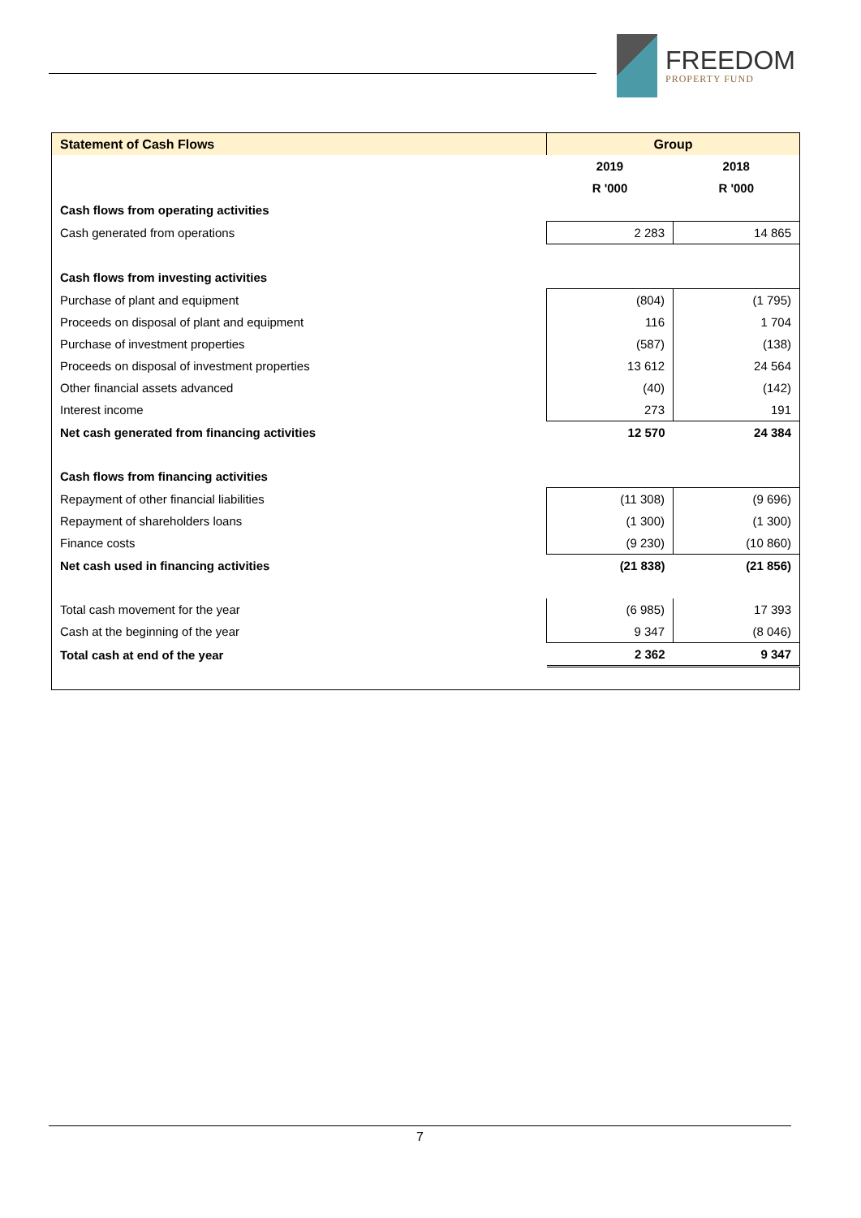FREEDOM
PROPERTY FUND
| Statement of Cash Flows | Group | |
| | 2019 | 2018 |
| | R '000 | R '000 |
| Cash flows from operating activities | | |
| Cash generated from operations | 2 283 | 14 865 |
| Cash flows from investing activities | | |
| Purchase of plant and equipment | (804) | (1 795) |
| Proceeds on disposal of plant and equipment | 116 | 1 704 |
| Purchase of investment properties | (587) | (138) |
| Proceeds on disposal of investment properties | 13 612 | 24 564 |
| Other financial assets advanced | (40) | (142) |
| Interest income | 273 | 191 |
| Net cash generated from financing activities | 12 570 | 24 384 |
| Cash flows from financing activities | | |
| Repayment of other financial liabilities | (11 308) | (9 696) |
| Repayment of shareholders loans | (1 300) | (1 300) |
| Finance costs | (9 230) | (10 860) |
| Net cash used in financing activities | (21 838) | (21 856) |
| Total cash movement for the year | (6 985) | 17 393 |
| Cash at the beginning of the year | 9 347 | (8 046) |
| Total cash at end of the year | 2 362 | 9 347 |
7